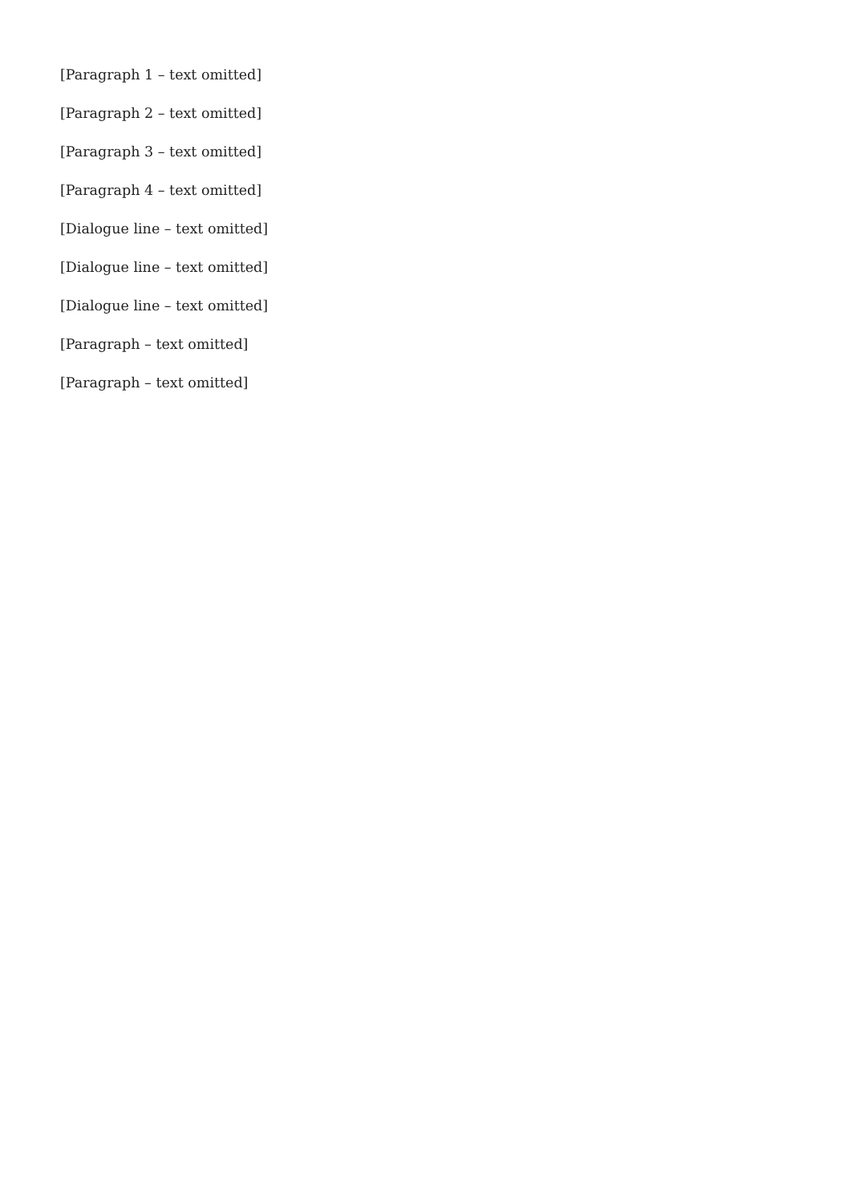[Paragraph 1 – text omitted]
[Paragraph 2 – text omitted]
[Paragraph 3 – text omitted]
[Paragraph 4 – text omitted]
[Dialogue line – text omitted]
[Dialogue line – text omitted]
[Dialogue line – text omitted]
[Paragraph – text omitted]
[Paragraph – text omitted]